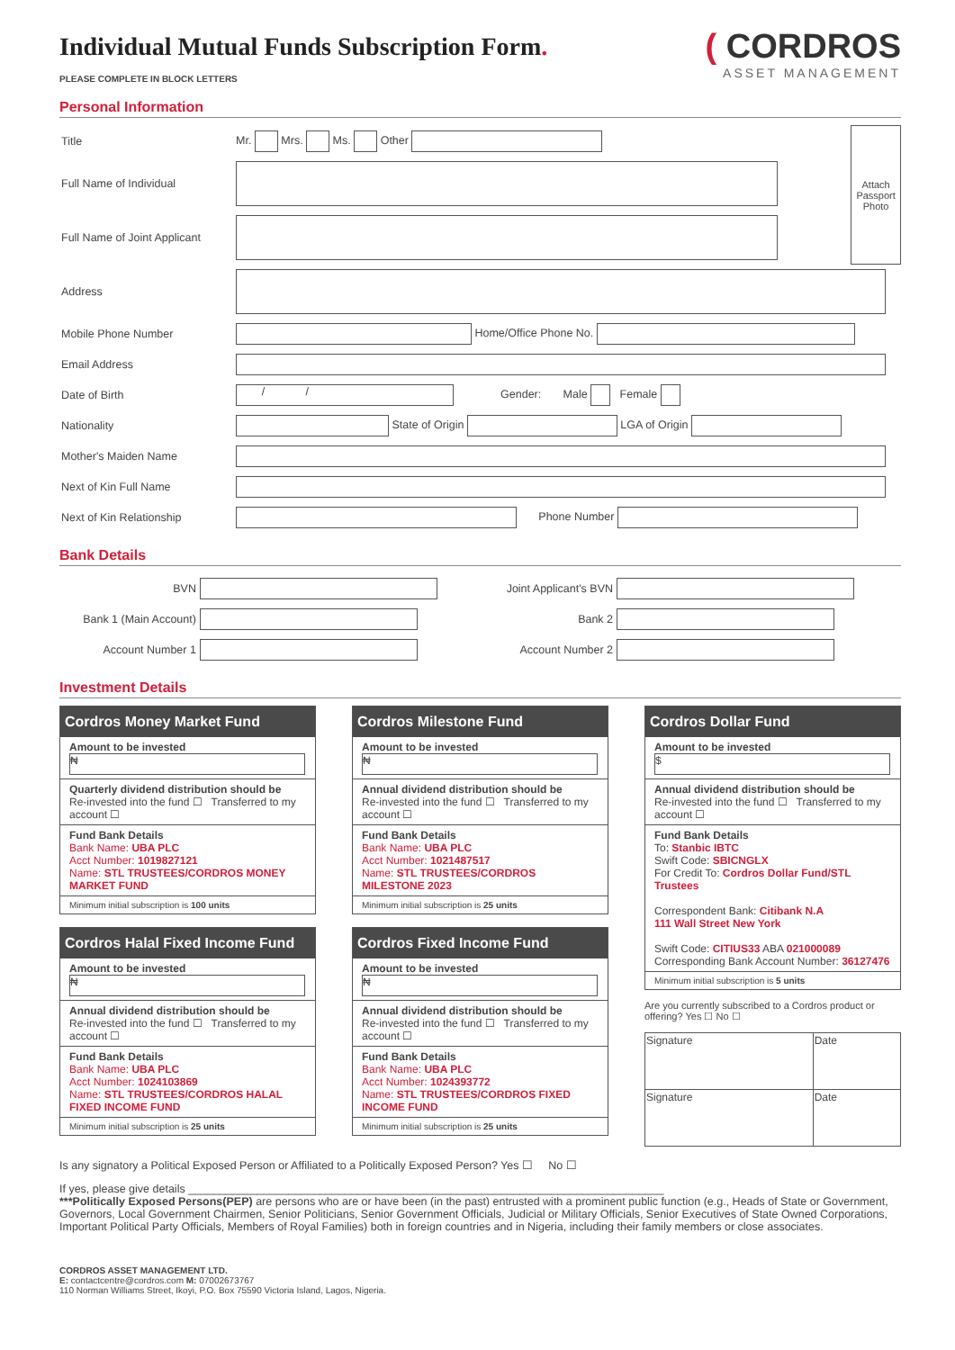( CORDROS
ASSET MANAGEMENT
Individual Mutual Funds Subscription Form.
PLEASE COMPLETE IN BLOCK LETTERS
Personal Information
| Title | Mr. Mrs. Ms. Other | Attach Passport Photo |
| Full Name of Individual | | |
| Full Name of Joint Applicant | | |
| Address | | |
| Mobile Phone Number | Home/Office Phone No. | |
| Email Address | | |
| Date of Birth | / / Gender: Male Female | |
| Nationality | State of Origin LGA of Origin | |
| Mother's Maiden Name | | |
| Next of Kin Full Name | | |
| Next of Kin Relationship | Phone Number | |
Bank Details
| BVN | | Joint Applicant's BVN | |
| Bank 1 (Main Account) | | Bank 2 | |
| Account Number 1 | | Account Number 2 | |
Investment Details
Cordros Money Market Fund
Amount to be invested
₦
Quarterly dividend distribution should be
Re-invested into the fund ☐ Transferred to my account ☐
Fund Bank Details
Bank Name: UBA PLC
Acct Number: 1019827121
Name: STL TRUSTEES/CORDROS MONEY MARKET FUND
Minimum initial subscription is 100 units
Cordros Halal Fixed Income Fund
Amount to be invested
₦
Annual dividend distribution should be
Re-invested into the fund ☐ Transferred to my account ☐
Fund Bank Details
Bank Name: UBA PLC
Acct Number: 1024103869
Name: STL TRUSTEES/CORDROS HALAL FIXED INCOME FUND
Minimum initial subscription is 25 units
Cordros Milestone Fund
Amount to be invested
₦
Annual dividend distribution should be
Re-invested into the fund ☐ Transferred to my account ☐
Fund Bank Details
Bank Name: UBA PLC
Acct Number: 1021487517
Name: STL TRUSTEES/CORDROS MILESTONE 2023
Minimum initial subscription is 25 units
Cordros Fixed Income Fund
Amount to be invested
₦
Annual dividend distribution should be
Re-invested into the fund ☐ Transferred to my account ☐
Fund Bank Details
Bank Name: UBA PLC
Acct Number: 1024393772
Name: STL TRUSTEES/CORDROS FIXED INCOME FUND
Minimum initial subscription is 25 units
Cordros Dollar Fund
Amount to be invested
$
Annual dividend distribution should be
Re-invested into the fund ☐ Transferred to my account ☐
Fund Bank Details
To: Stanbic IBTC
Swift Code: SBICNGLX
For Credit To: Cordros Dollar Fund/STL Trustees
Correspondent Bank: Citibank N.A
111 Wall Street New York
Swift Code: CITIUS33 ABA 021000089
Corresponding Bank Account Number: 36127476
Minimum initial subscription is 5 units
Are you currently subscribed to a Cordros product or offering? Yes ☐ No ☐
| Signature | Date |
| Signature | Date |
Is any signatory a Political Exposed Person or Affiliated to a Politically Exposed Person? Yes ☐ No ☐
If yes, please give details ____________________________________________________________________________
***Politically Exposed Persons(PEP) are persons who are or have been (in the past) entrusted with a prominent public function (e.g., Heads of State or Government, Governors, Local Government Chairmen, Senior Politicians, Senior Government Officials, Judicial or Military Officials, Senior Executives of State Owned Corporations, Important Political Party Officials, Members of Royal Families) both in foreign countries and in Nigeria, including their family members or close associates.
CORDROS ASSET MANAGEMENT LTD.
E: contactcentre@cordros.com M: 07002673767
110 Norman Williams Street, Ikoyi, P.O. Box 75590 Victoria Island, Lagos, Nigeria.